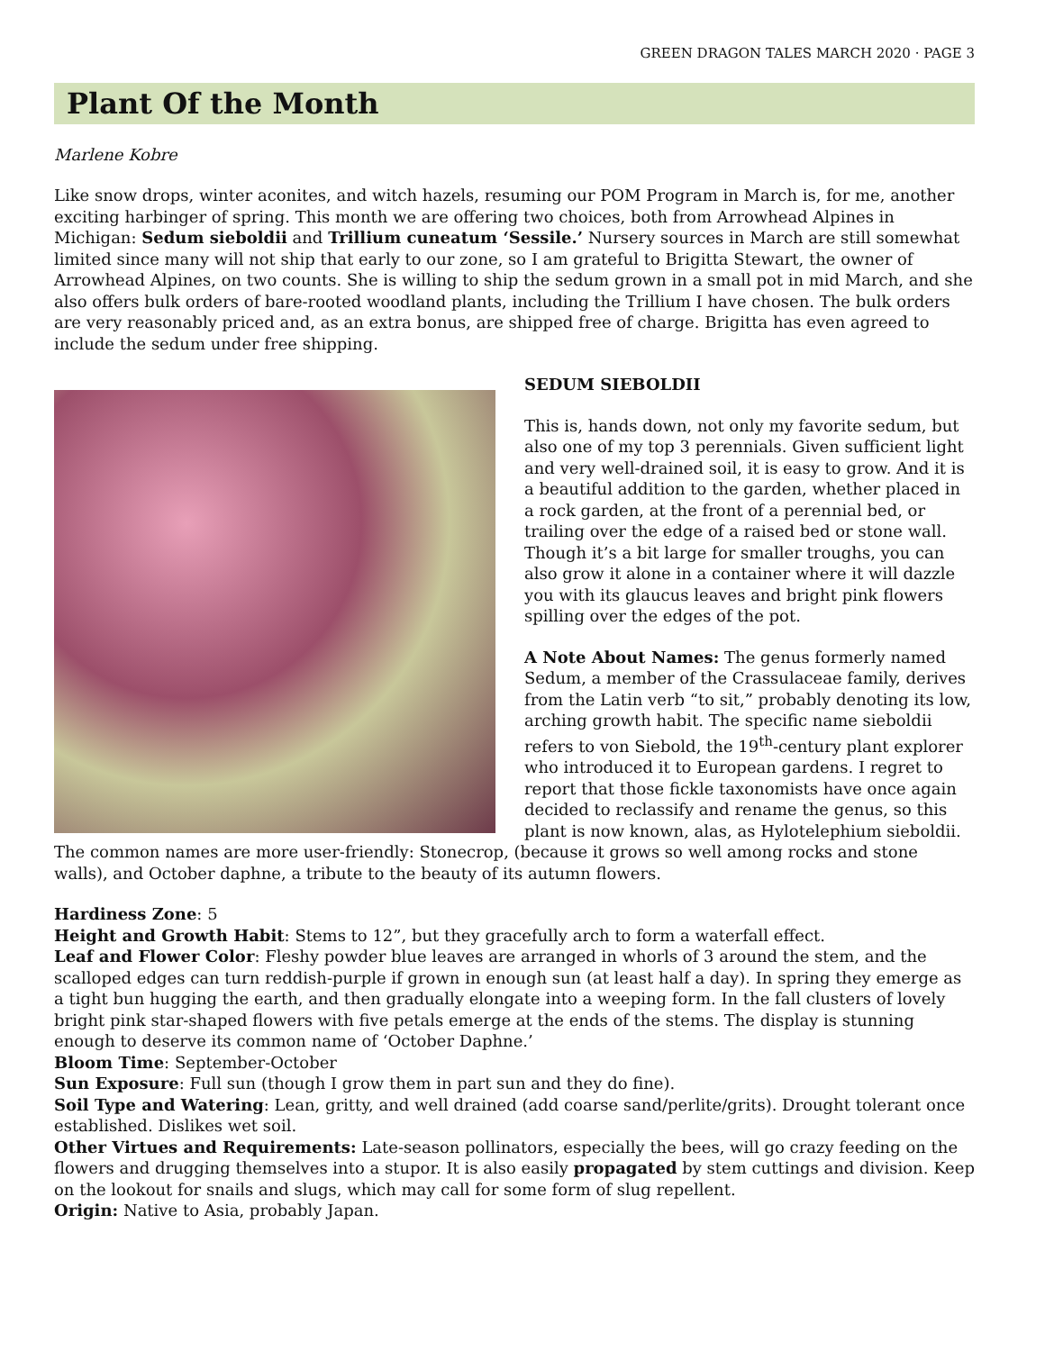GREEN DRAGON TALES MARCH 2020 · PAGE 3
Plant Of the Month
Marlene Kobre
Like snow drops, winter aconites, and witch hazels, resuming our POM Program in March is, for me, another exciting harbinger of spring. This month we are offering two choices, both from Arrowhead Alpines in Michigan: Sedum sieboldii and Trillium cuneatum ‘Sessile.’ Nursery sources in March are still somewhat limited since many will not ship that early to our zone, so I am grateful to Brigitta Stewart, the owner of Arrowhead Alpines, on two counts. She is willing to ship the sedum grown in a small pot in mid March, and she also offers bulk orders of bare-rooted woodland plants, including the Trillium I have chosen. The bulk orders are very reasonably priced and, as an extra bonus, are shipped free of charge. Brigitta has even agreed to include the sedum under free shipping.
SEDUM SIEBOLDII
This is, hands down, not only my favorite sedum, but also one of my top 3 perennials. Given sufficient light and very well-drained soil, it is easy to grow. And it is a beautiful addition to the garden, whether placed in a rock garden, at the front of a perennial bed, or trailing over the edge of a raised bed or stone wall. Though it’s a bit large for smaller troughs, you can also grow it alone in a container where it will dazzle you with its glaucus leaves and bright pink flowers spilling over the edges of the pot.
A Note About Names: The genus formerly named Sedum, a member of the Crassulaceae family, derives from the Latin verb “to sit,” probably denoting its low, arching growth habit. The specific name sieboldii refers to von Siebold, the 19<sup>th</sup>-century plant explorer who introduced it to European gardens. I regret to report that those fickle taxonomists have once again decided to reclassify and rename the genus, so this plant is now known, alas, as Hylotelephium sieboldii.
The common names are more user-friendly: Stonecrop, (because it grows so well among rocks and stone walls), and October daphne, a tribute to the beauty of its autumn flowers.
Hardiness Zone: 5
Height and Growth Habit: Stems to 12”, but they gracefully arch to form a waterfall effect.
Leaf and Flower Color: Fleshy powder blue leaves are arranged in whorls of 3 around the stem, and the scalloped edges can turn reddish-purple if grown in enough sun (at least half a day). In spring they emerge as a tight bun hugging the earth, and then gradually elongate into a weeping form. In the fall clusters of lovely bright pink star-shaped flowers with five petals emerge at the ends of the stems. The display is stunning enough to deserve its common name of ‘October Daphne.’
Bloom Time: September-October
Sun Exposure: Full sun (though I grow them in part sun and they do fine).
Soil Type and Watering: Lean, gritty, and well drained (add coarse sand/perlite/grits). Drought tolerant once established. Dislikes wet soil.
Other Virtues and Requirements: Late-season pollinators, especially the bees, will go crazy feeding on the flowers and drugging themselves into a stupor. It is also easily propagated by stem cuttings and division. Keep on the lookout for snails and slugs, which may call for some form of slug repellent.
Origin: Native to Asia, probably Japan.